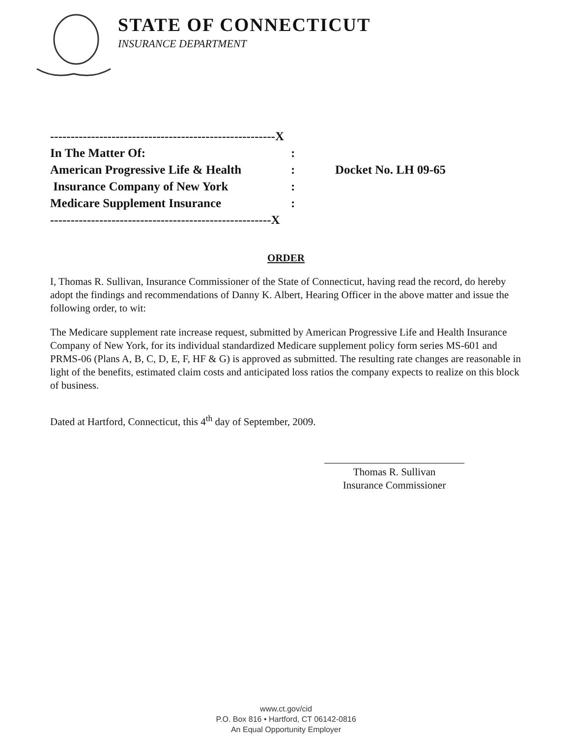STATE OF CONNECTICUT
INSURANCE DEPARTMENT
| -------------------------------------------------------X | | |
| In The Matter Of: | : | |
| American Progressive Life & Health | : | Docket No. LH 09-65 |
| Insurance Company of New York | : | |
| Medicare Supplement Insurance | : | |
| ------------------------------------------------------X | | |
ORDER
I, Thomas R. Sullivan, Insurance Commissioner of the State of Connecticut, having read the record, do hereby adopt the findings and recommendations of Danny K. Albert, Hearing Officer in the above matter and issue the following order, to wit:
The Medicare supplement rate increase request, submitted by American Progressive Life and Health Insurance Company of New York, for its individual standardized Medicare supplement policy form series MS-601 and PRMS-06 (Plans A, B, C, D, E, F, HF & G) is approved as submitted. The resulting rate changes are reasonable in light of the benefits, estimated claim costs and anticipated loss ratios the company expects to realize on this block of business.
Dated at Hartford, Connecticut, this 4<sup>th</sup> day of September, 2009.
Thomas R. Sullivan
Insurance Commissioner
www.ct.gov/cid
P.O. Box 816 • Hartford, CT 06142-0816
An Equal Opportunity Employer